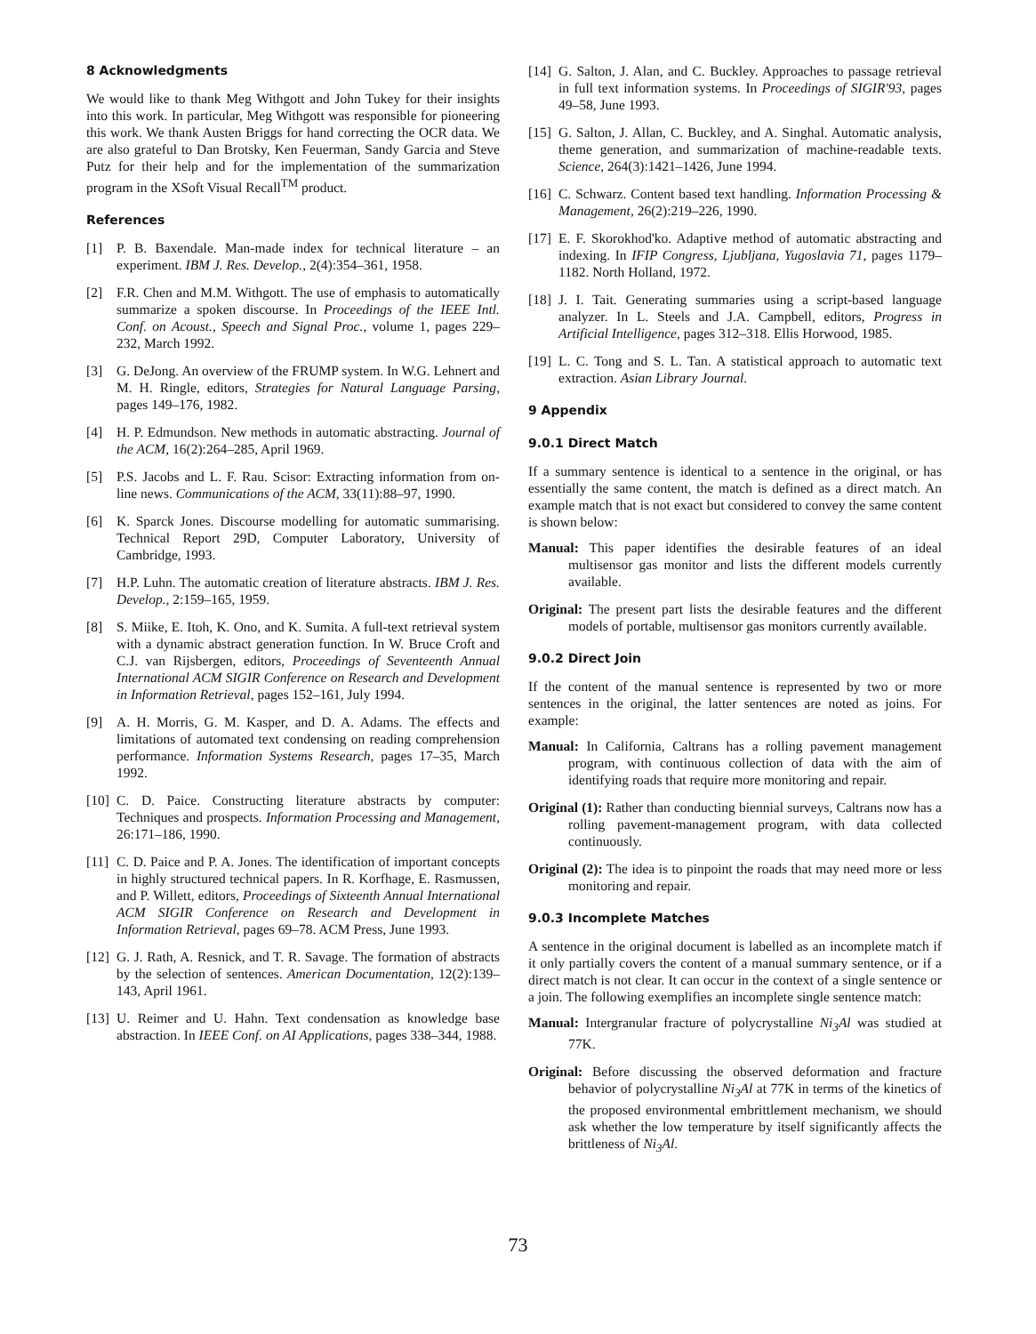8 Acknowledgments
We would like to thank Meg Withgott and John Tukey for their insights into this work. In particular, Meg Withgott was responsible for pioneering this work. We thank Austen Briggs for hand correcting the OCR data. We are also grateful to Dan Brotsky, Ken Feuerman, Sandy Garcia and Steve Putz for their help and for the implementation of the summarization program in the XSoft Visual Recall<sup>TM</sup> product.
References
[1] P. B. Baxendale. Man-made index for technical literature – an experiment. IBM J. Res. Develop., 2(4):354–361, 1958.
[2] F.R. Chen and M.M. Withgott. The use of emphasis to automatically summarize a spoken discourse. In Proceedings of the IEEE Intl. Conf. on Acoust., Speech and Signal Proc., volume 1, pages 229–232, March 1992.
[3] G. DeJong. An overview of the FRUMP system. In W.G. Lehnert and M. H. Ringle, editors, Strategies for Natural Language Parsing, pages 149–176, 1982.
[4] H. P. Edmundson. New methods in automatic abstracting. Journal of the ACM, 16(2):264–285, April 1969.
[5] P.S. Jacobs and L. F. Rau. Scisor: Extracting information from on-line news. Communications of the ACM, 33(11):88–97, 1990.
[6] K. Sparck Jones. Discourse modelling for automatic summarising. Technical Report 29D, Computer Laboratory, University of Cambridge, 1993.
[7] H.P. Luhn. The automatic creation of literature abstracts. IBM J. Res. Develop., 2:159–165, 1959.
[8] S. Miike, E. Itoh, K. Ono, and K. Sumita. A full-text retrieval system with a dynamic abstract generation function. In W. Bruce Croft and C.J. van Rijsbergen, editors, Proceedings of Seventeenth Annual International ACM SIGIR Conference on Research and Development in Information Retrieval, pages 152–161, July 1994.
[9] A. H. Morris, G. M. Kasper, and D. A. Adams. The effects and limitations of automated text condensing on reading comprehension performance. Information Systems Research, pages 17–35, March 1992.
[10] C. D. Paice. Constructing literature abstracts by computer: Techniques and prospects. Information Processing and Management, 26:171–186, 1990.
[11] C. D. Paice and P. A. Jones. The identification of important concepts in highly structured technical papers. In R. Korfhage, E. Rasmussen, and P. Willett, editors, Proceedings of Sixteenth Annual International ACM SIGIR Conference on Research and Development in Information Retrieval, pages 69–78. ACM Press, June 1993.
[12] G. J. Rath, A. Resnick, and T. R. Savage. The formation of abstracts by the selection of sentences. American Documentation, 12(2):139–143, April 1961.
[13] U. Reimer and U. Hahn. Text condensation as knowledge base abstraction. In IEEE Conf. on AI Applications, pages 338–344, 1988.
[14] G. Salton, J. Alan, and C. Buckley. Approaches to passage retrieval in full text information systems. In Proceedings of SIGIR'93, pages 49–58, June 1993.
[15] G. Salton, J. Allan, C. Buckley, and A. Singhal. Automatic analysis, theme generation, and summarization of machine-readable texts. Science, 264(3):1421–1426, June 1994.
[16] C. Schwarz. Content based text handling. Information Processing & Management, 26(2):219–226, 1990.
[17] E. F. Skorokhod'ko. Adaptive method of automatic abstracting and indexing. In IFIP Congress, Ljubljana, Yugoslavia 71, pages 1179–1182. North Holland, 1972.
[18] J. I. Tait. Generating summaries using a script-based language analyzer. In L. Steels and J.A. Campbell, editors, Progress in Artificial Intelligence, pages 312–318. Ellis Horwood, 1985.
[19] L. C. Tong and S. L. Tan. A statistical approach to automatic text extraction. Asian Library Journal.
9 Appendix
9.0.1 Direct Match
If a summary sentence is identical to a sentence in the original, or has essentially the same content, the match is defined as a direct match. An example match that is not exact but considered to convey the same content is shown below:
Manual: This paper identifies the desirable features of an ideal multisensor gas monitor and lists the different models currently available.
Original: The present part lists the desirable features and the different models of portable, multisensor gas monitors currently available.
9.0.2 Direct Join
If the content of the manual sentence is represented by two or more sentences in the original, the latter sentences are noted as joins. For example:
Manual: In California, Caltrans has a rolling pavement management program, with continuous collection of data with the aim of identifying roads that require more monitoring and repair.
Original (1): Rather than conducting biennial surveys, Caltrans now has a rolling pavement-management program, with data collected continuously.
Original (2): The idea is to pinpoint the roads that may need more or less monitoring and repair.
9.0.3 Incomplete Matches
A sentence in the original document is labelled as an incomplete match if it only partially covers the content of a manual summary sentence, or if a direct match is not clear. It can occur in the context of a single sentence or a join. The following exemplifies an incomplete single sentence match:
Manual: Intergranular fracture of polycrystalline Ni<sub>3</sub>Al was studied at 77K.
Original: Before discussing the observed deformation and fracture behavior of polycrystalline Ni<sub>3</sub>Al at 77K in terms of the kinetics of the proposed environmental embrittlement mechanism, we should ask whether the low temperature by itself significantly affects the brittleness of Ni<sub>3</sub>Al.
73